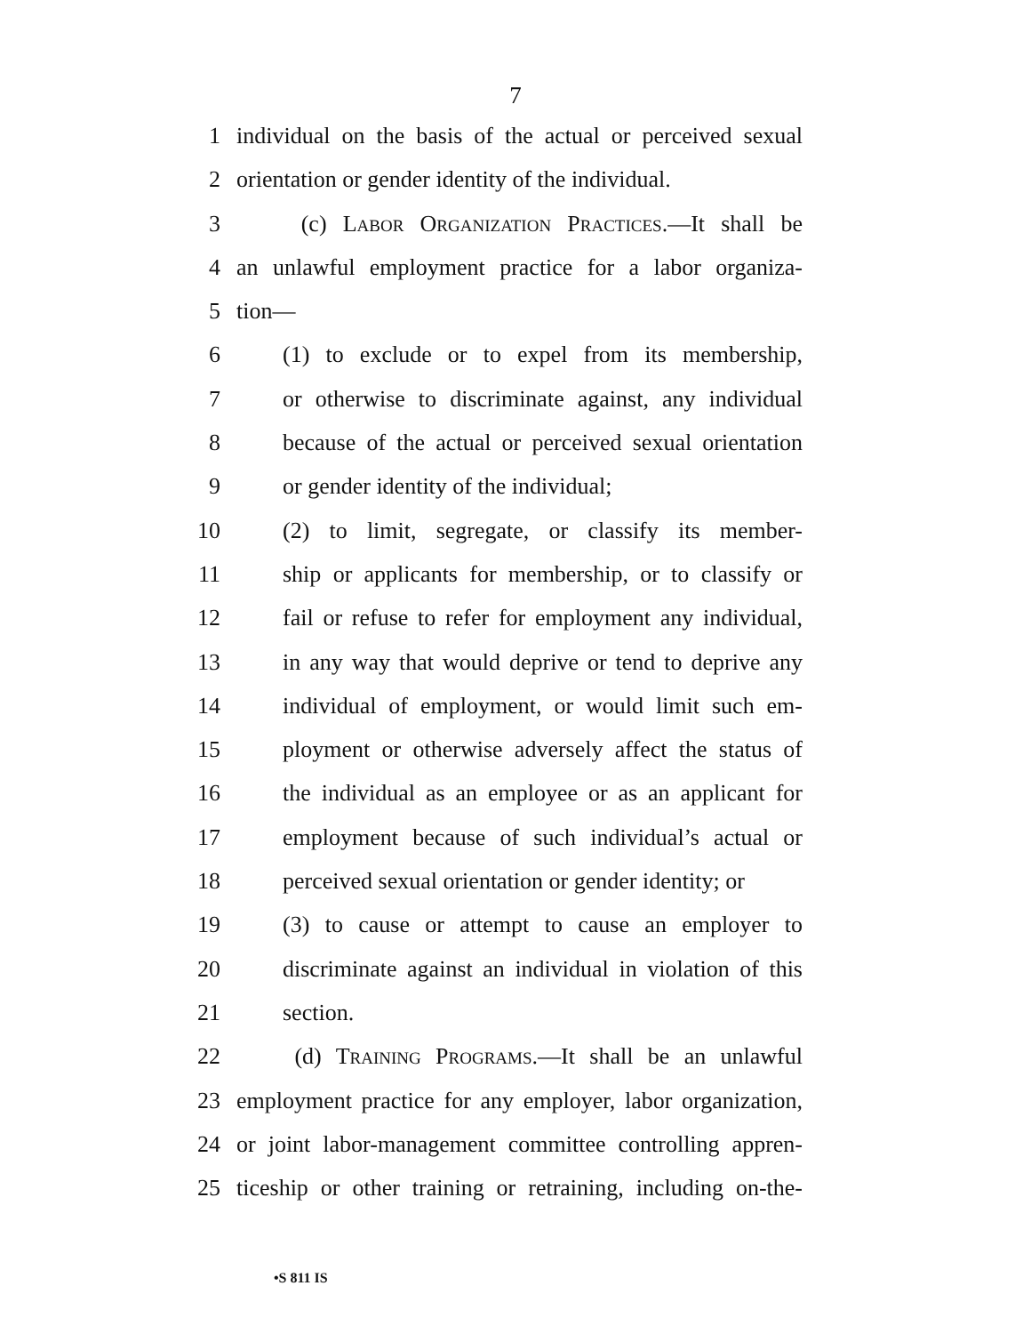7
1 individual on the basis of the actual or perceived sexual
2 orientation or gender identity of the individual.
3 (c) LABOR ORGANIZATION PRACTICES.—It shall be
4 an unlawful employment practice for a labor organiza-
5 tion—
6 (1) to exclude or to expel from its membership,
7 or otherwise to discriminate against, any individual
8 because of the actual or perceived sexual orientation
9 or gender identity of the individual;
10 (2) to limit, segregate, or classify its member-
11 ship or applicants for membership, or to classify or
12 fail or refuse to refer for employment any individual,
13 in any way that would deprive or tend to deprive any
14 individual of employment, or would limit such em-
15 ployment or otherwise adversely affect the status of
16 the individual as an employee or as an applicant for
17 employment because of such individual’s actual or
18 perceived sexual orientation or gender identity; or
19 (3) to cause or attempt to cause an employer to
20 discriminate against an individual in violation of this
21 section.
22 (d) TRAINING PROGRAMS.—It shall be an unlawful
23 employment practice for any employer, labor organization,
24 or joint labor-management committee controlling appren-
25 ticeship or other training or retraining, including on-the-
•S 811 IS